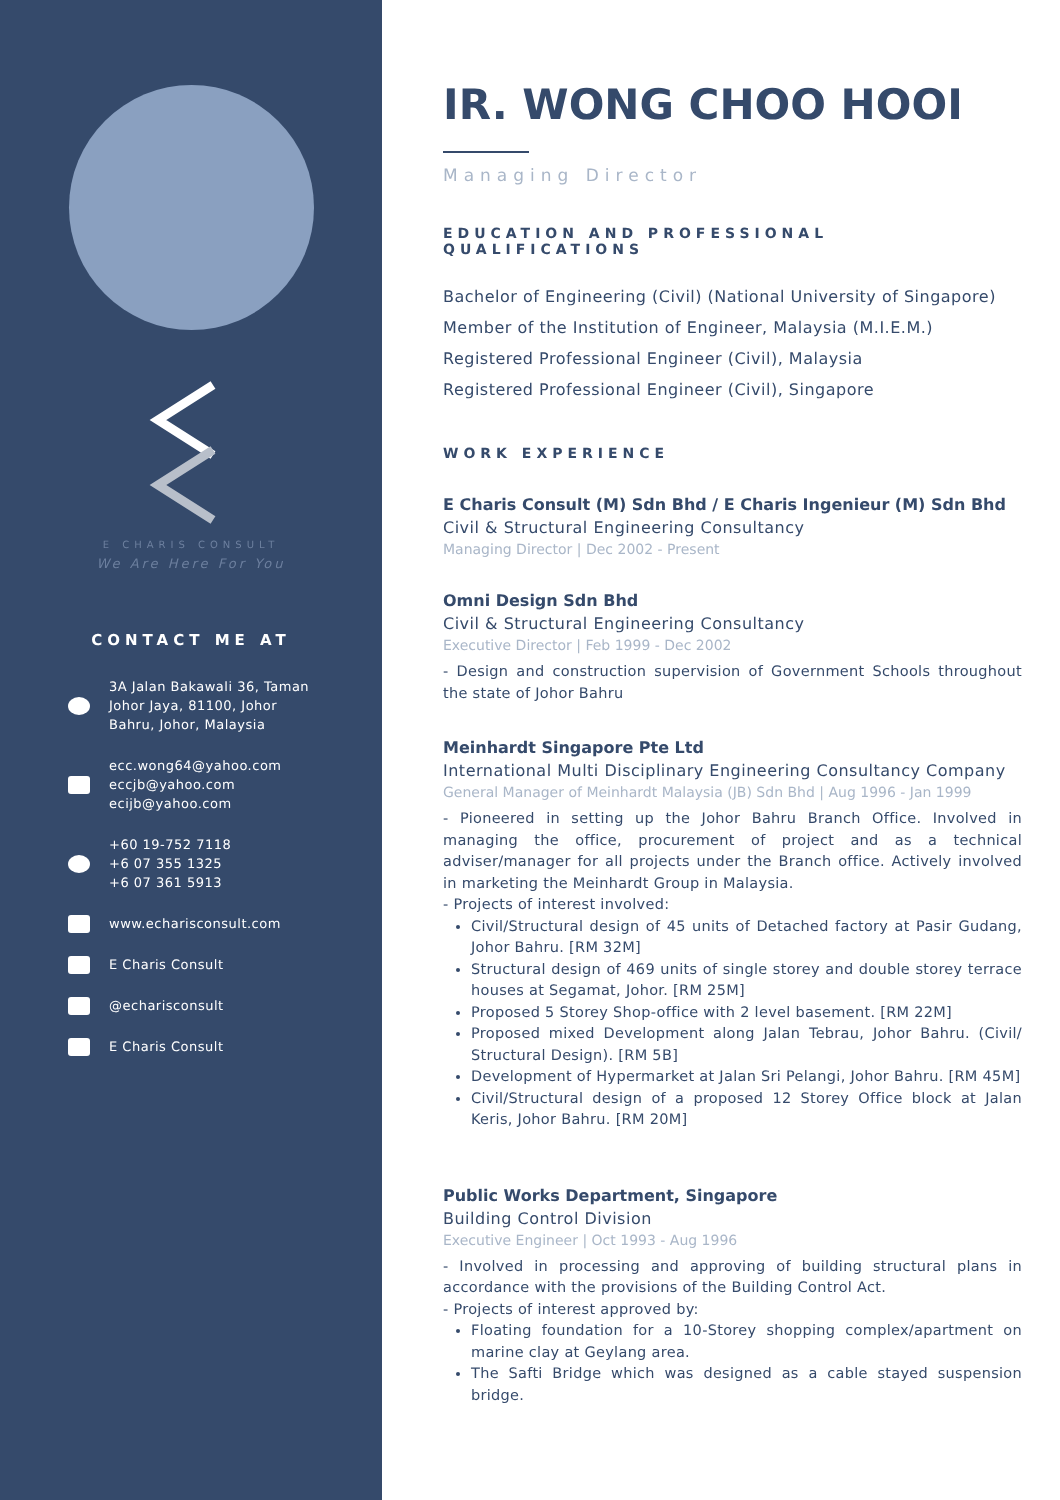E CHARIS CONSULT
We Are Here For You
CONTACT ME AT
3A Jalan Bakawali 36, Taman
Johor Jaya, 81100, Johor
Bahru, Johor, Malaysia
ecc.wong64@yahoo.com
eccjb@yahoo.com
ecijb@yahoo.com
+60 19-752 7118
+6 07 355 1325
+6 07 361 5913
www.echarisconsult.com
E Charis Consult
@echarisconsult
E Charis Consult
IR. WONG CHOO HOOI
Managing Director
EDUCATION AND PROFESSIONAL QUALIFICATIONS
Bachelor of Engineering (Civil) (National University of Singapore)
Member of the Institution of Engineer, Malaysia (M.I.E.M.)
Registered Professional Engineer (Civil), Malaysia
Registered Professional Engineer (Civil), Singapore
WORK EXPERIENCE
E Charis Consult (M) Sdn Bhd / E Charis Ingenieur (M) Sdn Bhd
Civil & Structural Engineering Consultancy
Managing Director | Dec 2002 - Present
Omni Design Sdn Bhd
Civil & Structural Engineering Consultancy
Executive Director | Feb 1999 - Dec 2002
- Design and construction supervision of Government Schools throughout the state of Johor Bahru
Meinhardt Singapore Pte Ltd
International Multi Disciplinary Engineering Consultancy Company
General Manager of Meinhardt Malaysia (JB) Sdn Bhd | Aug 1996 - Jan 1999
- Pioneered in setting up the Johor Bahru Branch Office. Involved in managing the office, procurement of project and as a technical adviser/manager for all projects under the Branch office. Actively involved in marketing the Meinhardt Group in Malaysia.
- Projects of interest involved:
Civil/Structural design of 45 units of Detached factory at Pasir Gudang, Johor Bahru. [RM 32M]
Structural design of 469 units of single storey and double storey terrace houses at Segamat, Johor. [RM 25M]
Proposed 5 Storey Shop-office with 2 level basement. [RM 22M]
Proposed mixed Development along Jalan Tebrau, Johor Bahru. (Civil/ Structural Design). [RM 5B]
Development of Hypermarket at Jalan Sri Pelangi, Johor Bahru. [RM 45M]
Civil/Structural design of a proposed 12 Storey Office block at Jalan Keris, Johor Bahru. [RM 20M]
Public Works Department, Singapore
Building Control Division
Executive Engineer | Oct 1993 - Aug 1996
- Involved in processing and approving of building structural plans in accordance with the provisions of the Building Control Act.
- Projects of interest approved by:
Floating foundation for a 10-Storey shopping complex/apartment on marine clay at Geylang area.
The Safti Bridge which was designed as a cable stayed suspension bridge.